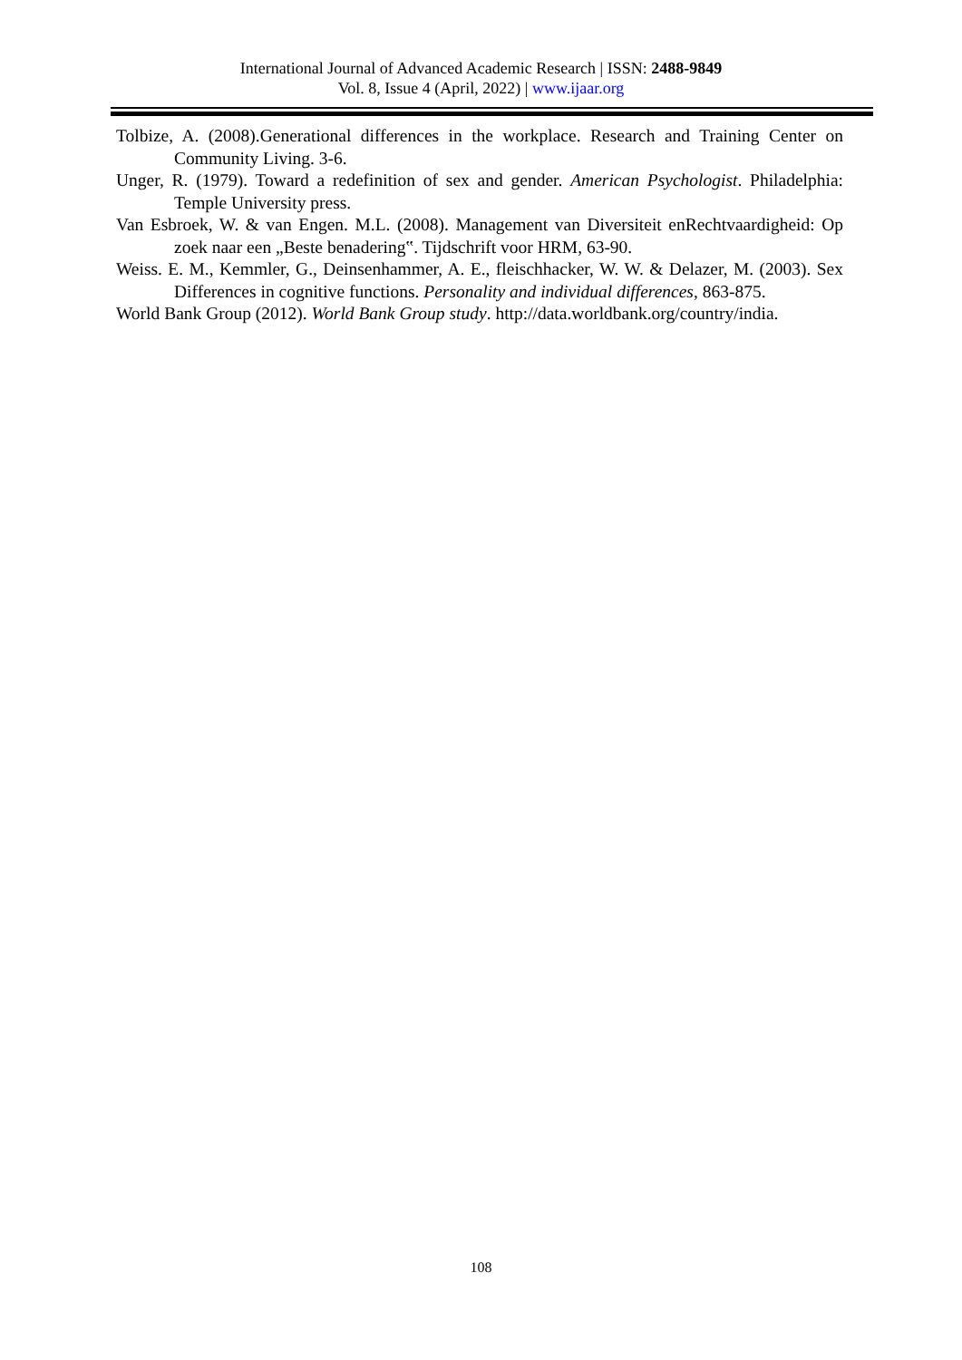International Journal of Advanced Academic Research | ISSN: 2488-9849
Vol. 8, Issue 4 (April, 2022) | www.ijaar.org
Tolbize, A. (2008).Generational differences in the workplace. Research and Training Center on Community Living. 3-6.
Unger, R. (1979). Toward a redefinition of sex and gender. American Psychologist. Philadelphia: Temple University press.
Van Esbroek, W. & van Engen. M.L. (2008). Management van Diversiteit enRechtvaardigheid: Op zoek naar een „Beste benadering‟. Tijdschrift voor HRM, 63-90.
Weiss. E. M., Kemmler, G., Deinsenhammer, A. E., fleischhacker, W. W. & Delazer, M. (2003). Sex Differences in cognitive functions. Personality and individual differences, 863-875.
World Bank Group (2012). World Bank Group study. http://data.worldbank.org/country/india.
108